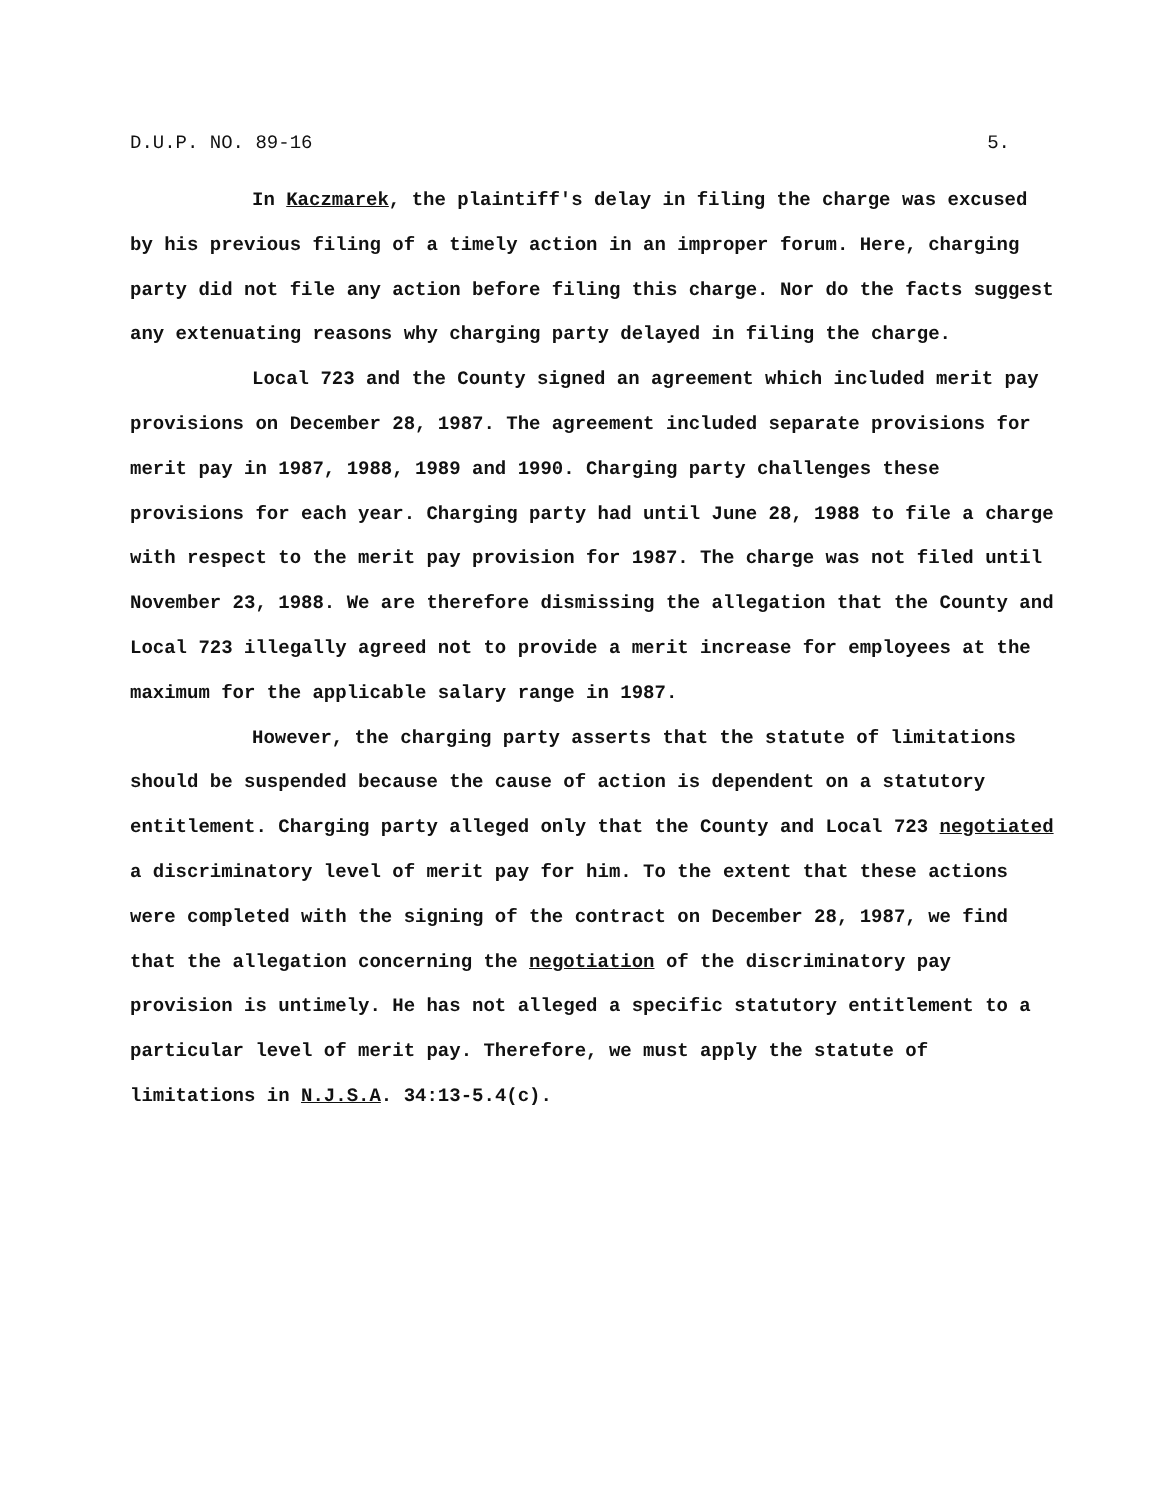D.U.P. NO. 89-16 5.
In Kaczmarek, the plaintiff's delay in filing the charge was excused by his previous filing of a timely action in an improper forum. Here, charging party did not file any action before filing this charge. Nor do the facts suggest any extenuating reasons why charging party delayed in filing the charge.
Local 723 and the County signed an agreement which included merit pay provisions on December 28, 1987. The agreement included separate provisions for merit pay in 1987, 1988, 1989 and 1990. Charging party challenges these provisions for each year. Charging party had until June 28, 1988 to file a charge with respect to the merit pay provision for 1987. The charge was not filed until November 23, 1988. We are therefore dismissing the allegation that the County and Local 723 illegally agreed not to provide a merit increase for employees at the maximum for the applicable salary range in 1987.
However, the charging party asserts that the statute of limitations should be suspended because the cause of action is dependent on a statutory entitlement. Charging party alleged only that the County and Local 723 negotiated a discriminatory level of merit pay for him. To the extent that these actions were completed with the signing of the contract on December 28, 1987, we find that the allegation concerning the negotiation of the discriminatory pay provision is untimely. He has not alleged a specific statutory entitlement to a particular level of merit pay. Therefore, we must apply the statute of limitations in N.J.S.A. 34:13-5.4(c).